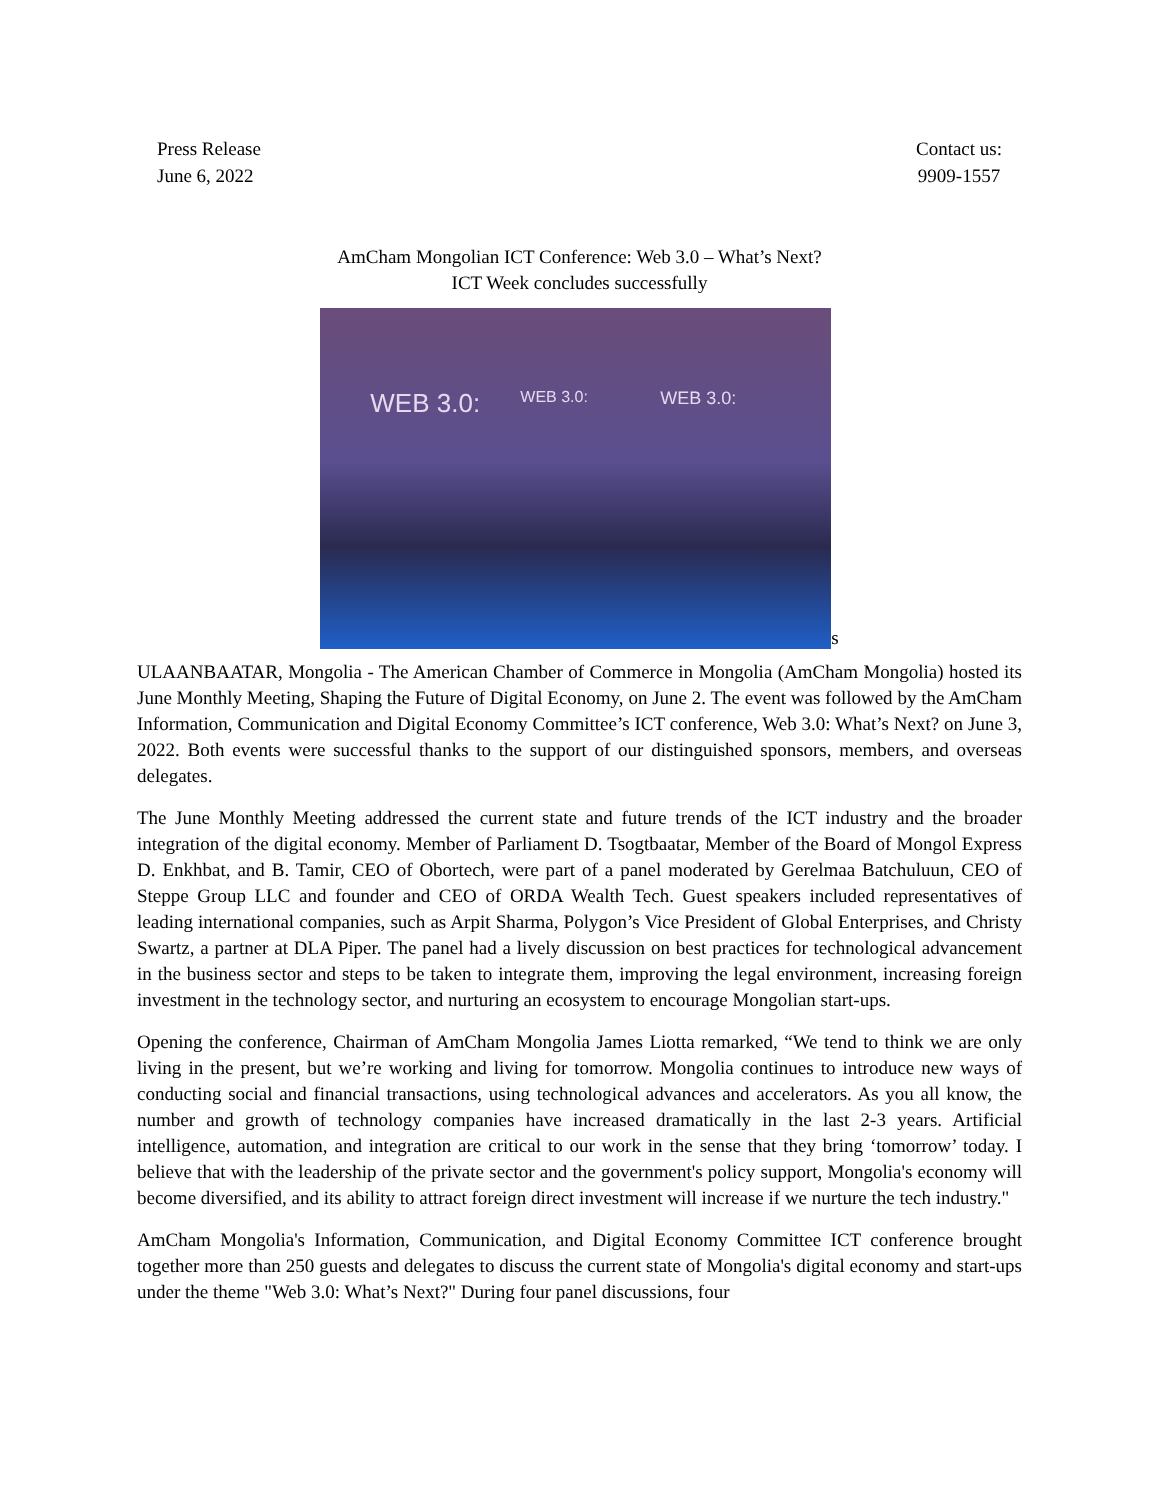Press Release
June 6, 2022
Contact us:
9909-1557
AmCham Mongolian ICT Conference: Web 3.0 – What’s Next?
ICT Week concludes successfully
WEB 3.0: WEB 3.0: WEB 3.0:
s
ULAANBAATAR, Mongolia - The American Chamber of Commerce in Mongolia (AmCham Mongolia) hosted its June Monthly Meeting, Shaping the Future of Digital Economy, on June 2. The event was followed by the AmCham Information, Communication and Digital Economy Committee’s ICT conference, Web 3.0: What’s Next? on June 3, 2022. Both events were successful thanks to the support of our distinguished sponsors, members, and overseas delegates.
The June Monthly Meeting addressed the current state and future trends of the ICT industry and the broader integration of the digital economy. Member of Parliament D. Tsogtbaatar, Member of the Board of Mongol Express D. Enkhbat, and B. Tamir, CEO of Obortech, were part of a panel moderated by Gerelmaa Batchuluun, CEO of Steppe Group LLC and founder and CEO of ORDA Wealth Tech. Guest speakers included representatives of leading international companies, such as Arpit Sharma, Polygon’s Vice President of Global Enterprises, and Christy Swartz, a partner at DLA Piper. The panel had a lively discussion on best practices for technological advancement in the business sector and steps to be taken to integrate them, improving the legal environment, increasing foreign investment in the technology sector, and nurturing an ecosystem to encourage Mongolian start-ups.
Opening the conference, Chairman of AmCham Mongolia James Liotta remarked, “We tend to think we are only living in the present, but we’re working and living for tomorrow. Mongolia continues to introduce new ways of conducting social and financial transactions, using technological advances and accelerators. As you all know, the number and growth of technology companies have increased dramatically in the last 2-3 years. Artificial intelligence, automation, and integration are critical to our work in the sense that they bring ‘tomorrow’ today. I believe that with the leadership of the private sector and the government's policy support, Mongolia's economy will become diversified, and its ability to attract foreign direct investment will increase if we nurture the tech industry."
AmCham Mongolia's Information, Communication, and Digital Economy Committee ICT conference brought together more than 250 guests and delegates to discuss the current state of Mongolia's digital economy and start-ups under the theme "Web 3.0: What’s Next?" During four panel discussions, four